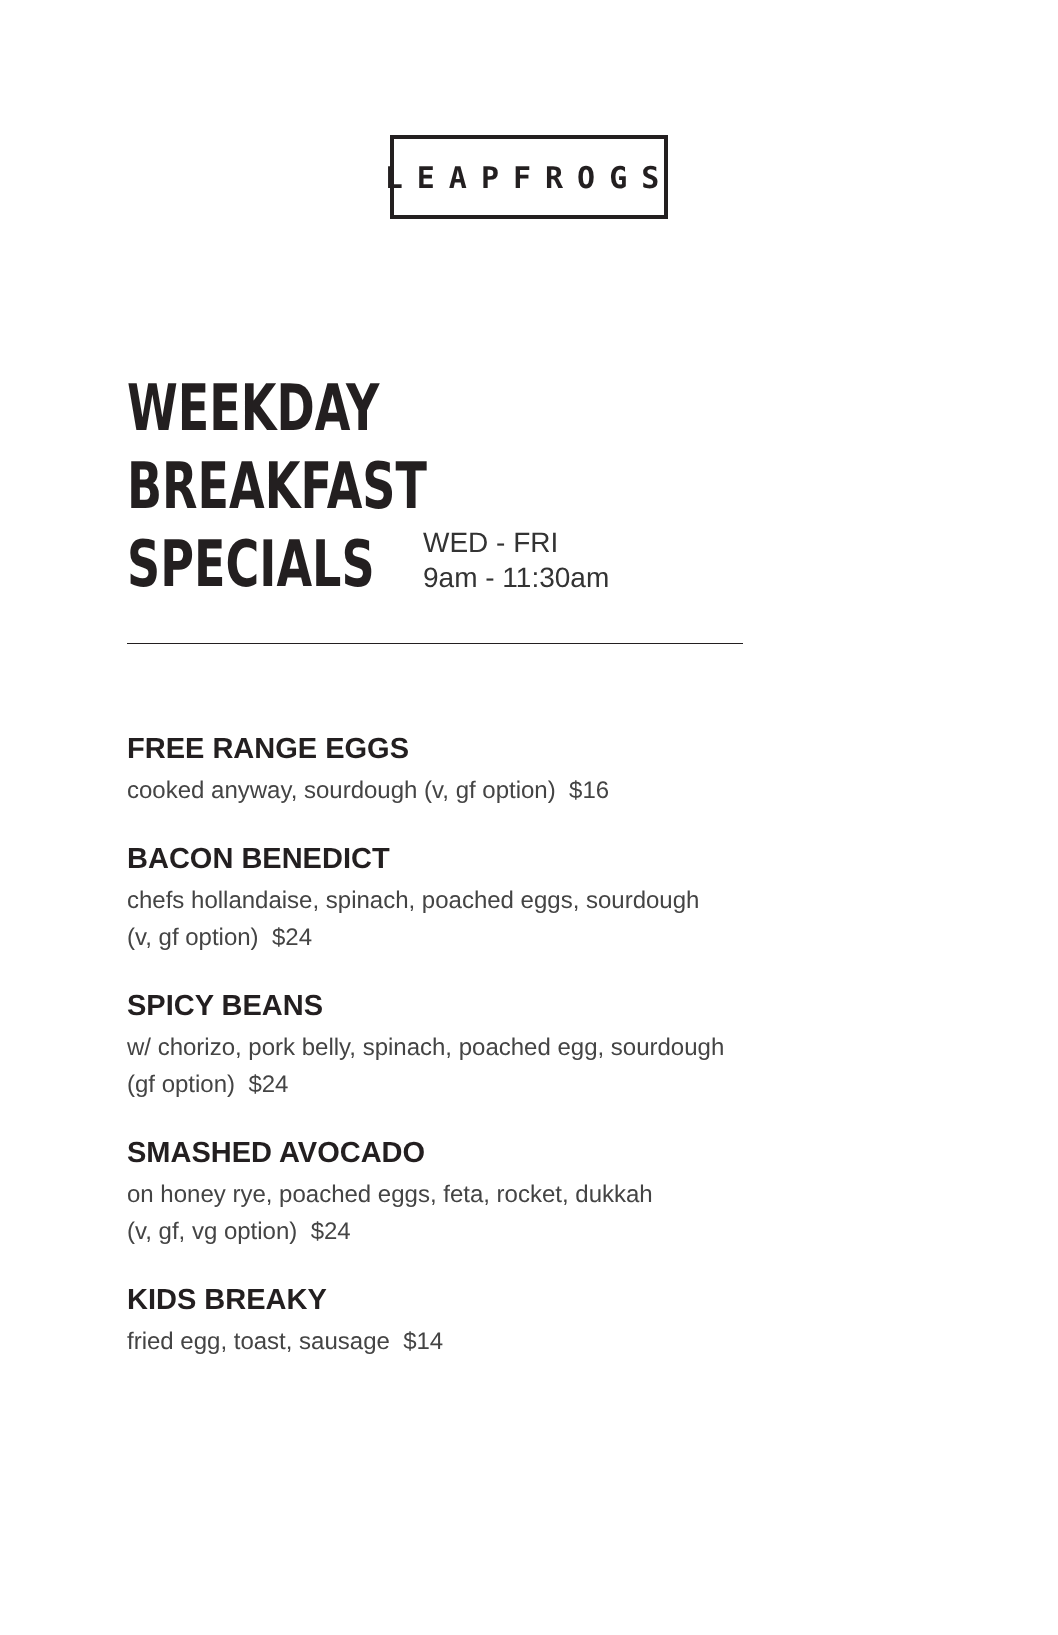LEAPFROGS
WEEKDAY
BREAKFAST
SPECIALS
WED - FRI
9am - 11:30am
FREE RANGE EGGS
cooked anyway, sourdough (v, gf option) $16
BACON BENEDICT
chefs hollandaise, spinach, poached eggs, sourdough
(v, gf option) $24
SPICY BEANS
w/ chorizo, pork belly, spinach, poached egg, sourdough
(gf option) $24
SMASHED AVOCADO
on honey rye, poached eggs, feta, rocket, dukkah
(v, gf, vg option) $24
KIDS BREAKY
fried egg, toast, sausage $14